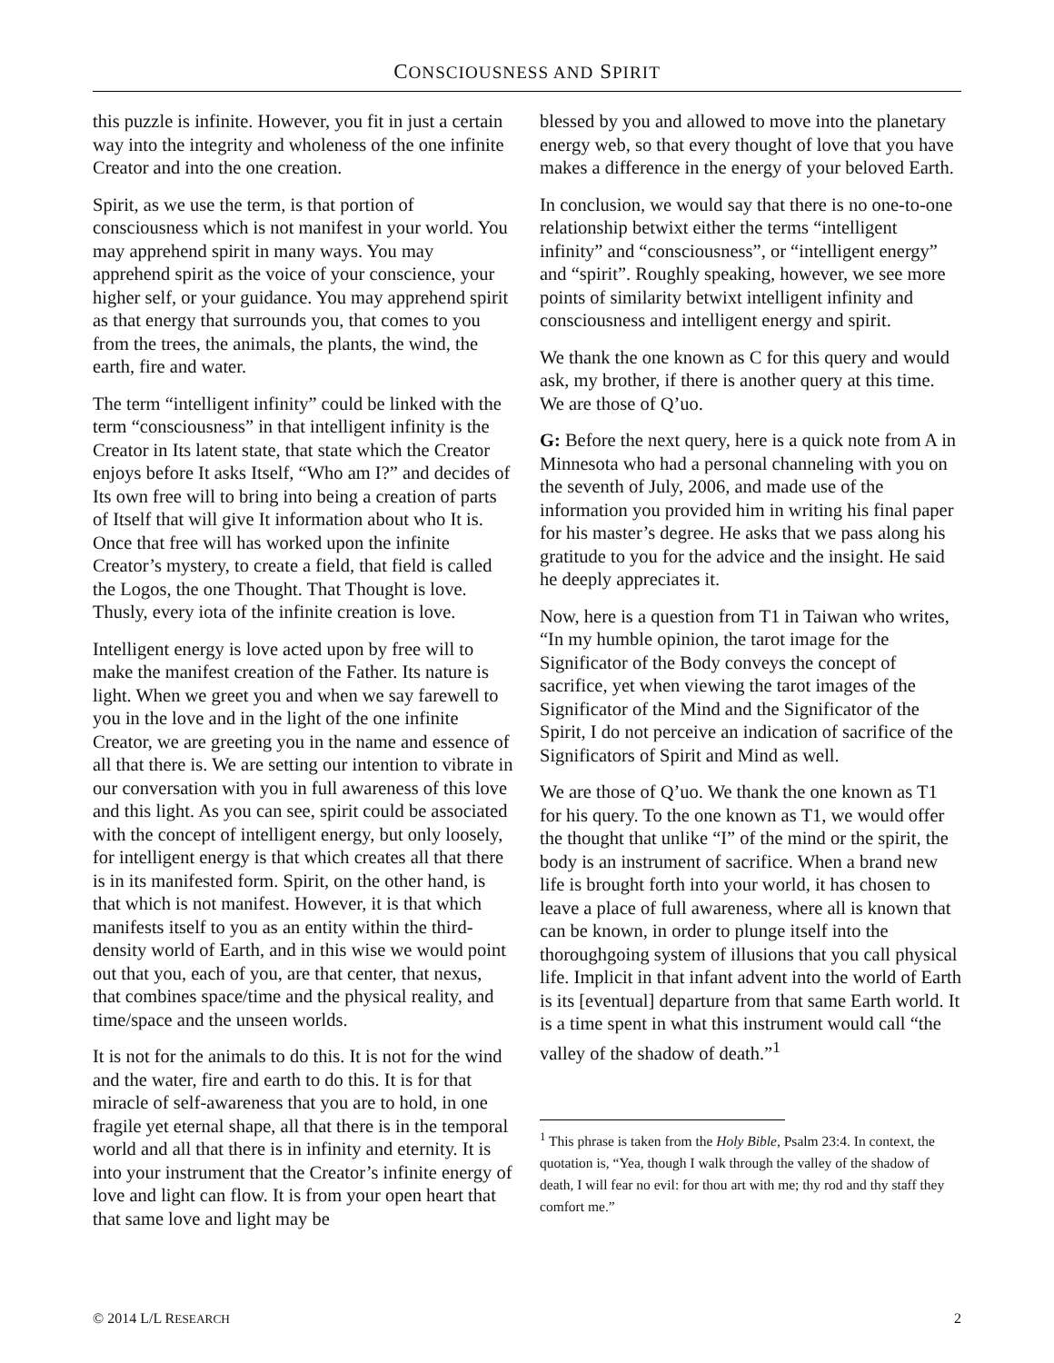CONSCIOUSNESS AND SPIRIT
this puzzle is infinite. However, you fit in just a certain way into the integrity and wholeness of the one infinite Creator and into the one creation.
Spirit, as we use the term, is that portion of consciousness which is not manifest in your world. You may apprehend spirit in many ways. You may apprehend spirit as the voice of your conscience, your higher self, or your guidance. You may apprehend spirit as that energy that surrounds you, that comes to you from the trees, the animals, the plants, the wind, the earth, fire and water.
The term “intelligent infinity” could be linked with the term “consciousness” in that intelligent infinity is the Creator in Its latent state, that state which the Creator enjoys before It asks Itself, “Who am I?” and decides of Its own free will to bring into being a creation of parts of Itself that will give It information about who It is. Once that free will has worked upon the infinite Creator’s mystery, to create a field, that field is called the Logos, the one Thought. That Thought is love. Thusly, every iota of the infinite creation is love.
Intelligent energy is love acted upon by free will to make the manifest creation of the Father. Its nature is light. When we greet you and when we say farewell to you in the love and in the light of the one infinite Creator, we are greeting you in the name and essence of all that there is. We are setting our intention to vibrate in our conversation with you in full awareness of this love and this light. As you can see, spirit could be associated with the concept of intelligent energy, but only loosely, for intelligent energy is that which creates all that there is in its manifested form. Spirit, on the other hand, is that which is not manifest. However, it is that which manifests itself to you as an entity within the third-density world of Earth, and in this wise we would point out that you, each of you, are that center, that nexus, that combines space/time and the physical reality, and time/space and the unseen worlds.
It is not for the animals to do this. It is not for the wind and the water, fire and earth to do this. It is for that miracle of self-awareness that you are to hold, in one fragile yet eternal shape, all that there is in the temporal world and all that there is in infinity and eternity. It is into your instrument that the Creator’s infinite energy of love and light can flow. It is from your open heart that that same love and light may be
blessed by you and allowed to move into the planetary energy web, so that every thought of love that you have makes a difference in the energy of your beloved Earth.
In conclusion, we would say that there is no one-to-one relationship betwixt either the terms “intelligent infinity” and “consciousness”, or “intelligent energy” and “spirit”. Roughly speaking, however, we see more points of similarity betwixt intelligent infinity and consciousness and intelligent energy and spirit.
We thank the one known as C for this query and would ask, my brother, if there is another query at this time. We are those of Q’uo.
G: Before the next query, here is a quick note from A in Minnesota who had a personal channeling with you on the seventh of July, 2006, and made use of the information you provided him in writing his final paper for his master’s degree. He asks that we pass along his gratitude to you for the advice and the insight. He said he deeply appreciates it.
Now, here is a question from T1 in Taiwan who writes, “In my humble opinion, the tarot image for the Significator of the Body conveys the concept of sacrifice, yet when viewing the tarot images of the Significator of the Mind and the Significator of the Spirit, I do not perceive an indication of sacrifice of the Significators of Spirit and Mind as well.
We are those of Q’uo. We thank the one known as T1 for his query. To the one known as T1, we would offer the thought that unlike “I” of the mind or the spirit, the body is an instrument of sacrifice. When a brand new life is brought forth into your world, it has chosen to leave a place of full awareness, where all is known that can be known, in order to plunge itself into the thoroughgoing system of illusions that you call physical life. Implicit in that infant advent into the world of Earth is its [eventual] departure from that same Earth world. It is a time spent in what this instrument would call “the valley of the shadow of death.”<sup>1</sup>
<sup>1</sup> This phrase is taken from the Holy Bible, Psalm 23:4. In context, the quotation is, “Yea, though I walk through the valley of the shadow of death, I will fear no evil: for thou art with me; thy rod and thy staff they comfort me.”
© 2014 L/L RESEARCH 2